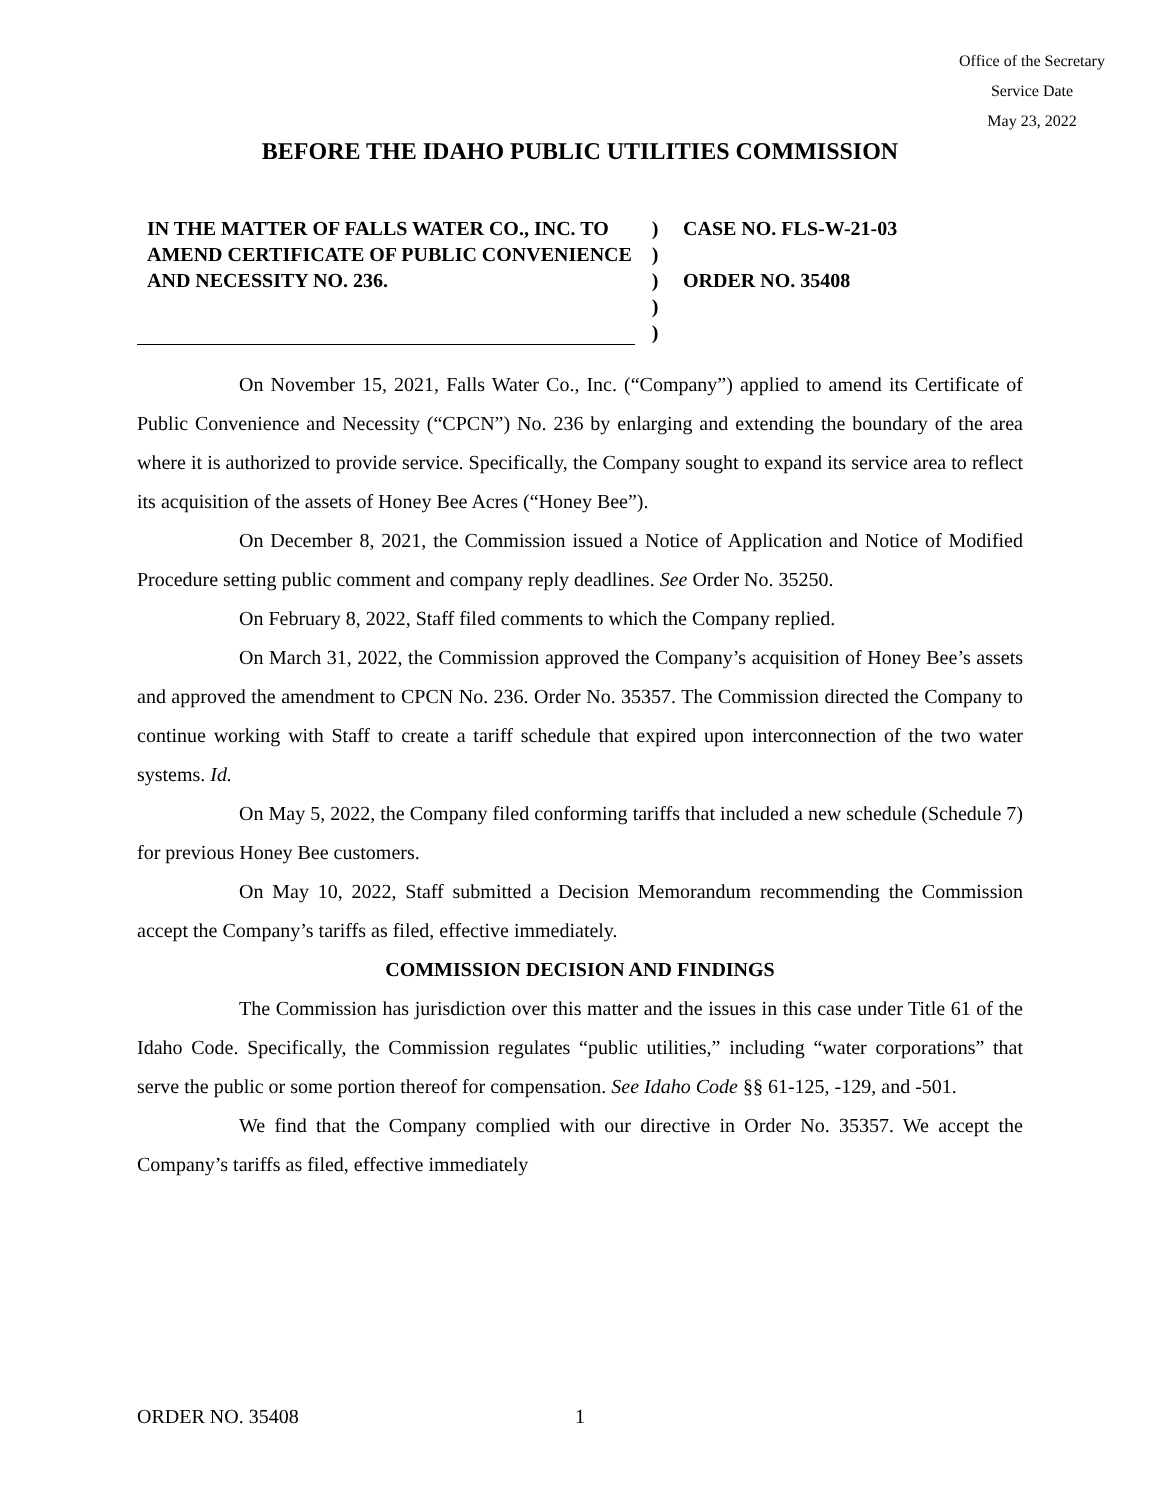Office of the Secretary
Service Date
May 23, 2022
BEFORE THE IDAHO PUBLIC UTILITIES COMMISSION
IN THE MATTER OF FALLS WATER CO., INC. TO AMEND CERTIFICATE OF PUBLIC CONVENIENCE AND NECESSITY NO. 236.
)
)
)
)
)
CASE NO. FLS-W-21-03
ORDER NO. 35408
On November 15, 2021, Falls Water Co., Inc. (“Company”) applied to amend its Certificate of Public Convenience and Necessity (“CPCN”) No. 236 by enlarging and extending the boundary of the area where it is authorized to provide service. Specifically, the Company sought to expand its service area to reflect its acquisition of the assets of Honey Bee Acres (“Honey Bee”).
On December 8, 2021, the Commission issued a Notice of Application and Notice of Modified Procedure setting public comment and company reply deadlines. See Order No. 35250.
On February 8, 2022, Staff filed comments to which the Company replied.
On March 31, 2022, the Commission approved the Company’s acquisition of Honey Bee’s assets and approved the amendment to CPCN No. 236. Order No. 35357. The Commission directed the Company to continue working with Staff to create a tariff schedule that expired upon interconnection of the two water systems. Id.
On May 5, 2022, the Company filed conforming tariffs that included a new schedule (Schedule 7) for previous Honey Bee customers.
On May 10, 2022, Staff submitted a Decision Memorandum recommending the Commission accept the Company’s tariffs as filed, effective immediately.
COMMISSION DECISION AND FINDINGS
The Commission has jurisdiction over this matter and the issues in this case under Title 61 of the Idaho Code. Specifically, the Commission regulates “public utilities,” including “water corporations” that serve the public or some portion thereof for compensation. See Idaho Code §§ 61-125, -129, and -501.
We find that the Company complied with our directive in Order No. 35357. We accept the Company’s tariffs as filed, effective immediately
ORDER NO. 35408 1